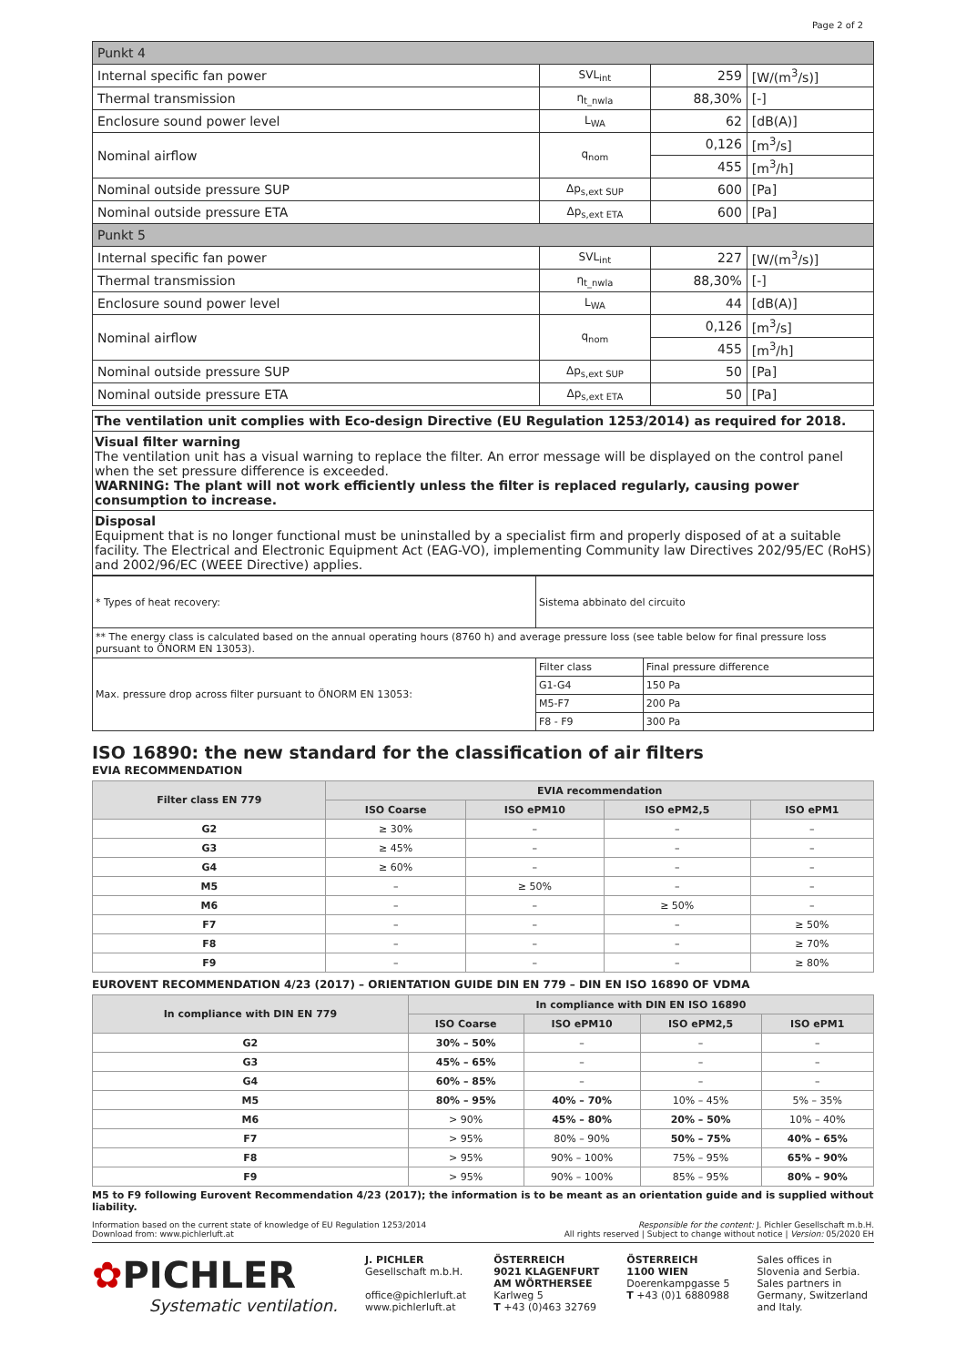Page 2 of 2
| Punkt 4 | | | |
| Internal specific fan power | SVL<sub>int</sub> | 259 | [W/(m<sup>3</sup>/s)] |
| Thermal transmission | η<sub>t_nwla</sub> | 88,30% | [-] |
| Enclosure sound power level | L<sub>WA</sub> | 62 | [dB(A)] |
| Nominal airflow | q<sub>nom</sub> | 0,126 | [m<sup>3</sup>/s] |
| | | 455 | [m<sup>3</sup>/h] |
| Nominal outside pressure SUP | Δp<sub>s,ext SUP</sub> | 600 | [Pa] |
| Nominal outside pressure ETA | Δp<sub>s,ext ETA</sub> | 600 | [Pa] |
| Punkt 5 | | | |
| Internal specific fan power | SVL<sub>int</sub> | 227 | [W/(m<sup>3</sup>/s)] |
| Thermal transmission | η<sub>t_nwla</sub> | 88,30% | [-] |
| Enclosure sound power level | L<sub>WA</sub> | 44 | [dB(A)] |
| Nominal airflow | q<sub>nom</sub> | 0,126 | [m<sup>3</sup>/s] |
| | | 455 | [m<sup>3</sup>/h] |
| Nominal outside pressure SUP | Δp<sub>s,ext SUP</sub> | 50 | [Pa] |
| Nominal outside pressure ETA | Δp<sub>s,ext ETA</sub> | 50 | [Pa] |
The ventilation unit complies with Eco-design Directive (EU Regulation 1253/2014) as required for 2018.
Visual filter warning
The ventilation unit has a visual warning to replace the filter. An error message will be displayed on the control panel when the set pressure difference is exceeded.
WARNING: The plant will not work efficiently unless the filter is replaced regularly, causing power consumption to increase.
Disposal
Equipment that is no longer functional must be uninstalled by a specialist firm and properly disposed of at a suitable facility. The Electrical and Electronic Equipment Act (EAG-VO), implementing Community law Directives 202/95/EC (RoHS) and 2002/96/EC (WEEE Directive) applies.
| * Types of heat recovery: | Sistema abbinato del circuito | |
| ** The energy class is calculated based on the annual operating hours (8760 h) and average pressure loss (see table below for final pressure loss pursuant to ÖNORM EN 13053). | | |
| Max. pressure drop across filter pursuant to ÖNORM EN 13053: | Filter class | Final pressure difference |
| | G1-G4 | 150 Pa |
| | M5-F7 | 200 Pa |
| | F8 - F9 | 300 Pa |
ISO 16890: the new standard for the classification of air filters
EVIA RECOMMENDATION
| Filter class EN 779 | EVIA recommendation | | | |
| --- | --- | --- | --- | --- |
| | ISO Coarse | ISO ePM10 | ISO ePM2,5 | ISO ePM1 |
| G2 | ≥ 30% | – | – | – |
| G3 | ≥ 45% | – | – | – |
| G4 | ≥ 60% | – | – | – |
| M5 | – | ≥ 50% | – | – |
| M6 | – | – | ≥ 50% | – |
| F7 | – | – | – | ≥ 50% |
| F8 | – | – | – | ≥ 70% |
| F9 | – | – | – | ≥ 80% |
EUROVENT RECOMMENDATION 4/23 (2017) – ORIENTATION GUIDE DIN EN 779 – DIN EN ISO 16890 OF VDMA
| In compliance with DIN EN 779 | In compliance with DIN EN ISO 16890 | | | |
| --- | --- | --- | --- | --- |
| | ISO Coarse | ISO ePM10 | ISO ePM2,5 | ISO ePM1 |
| G2 | 30% – 50% | – | – | – |
| G3 | 45% – 65% | – | – | – |
| G4 | 60% – 85% | – | – | – |
| M5 | 80% – 95% | 40% – 70% | 10% – 45% | 5% – 35% |
| M6 | > 90% | 45% – 80% | 20% – 50% | 10% – 40% |
| F7 | > 95% | 80% – 90% | 50% – 75% | 40% – 65% |
| F8 | > 95% | 90% – 100% | 75% – 95% | 65% – 90% |
| F9 | > 95% | 90% – 100% | 85% – 95% | 80% – 90% |
M5 to F9 following Eurovent Recommendation 4/23 (2017); the information is to be meant as an orientation guide and is supplied without liability.
Information based on the current state of knowledge of EU Regulation 1253/2014
Download from: www.pichlerluft.at
Responsible for the content: J. Pichler Gesellschaft m.b.H.
All rights reserved | Subject to change without notice | Version: 05/2020 EH
✿PICHLER
Systematic ventilation.
J. PICHLER
Gesellschaft m.b.H.
office@pichlerluft.at
www.pichlerluft.at
ÖSTERREICH
9021 KLAGENFURT
AM WÖRTHERSEE
Karlweg 5
T +43 (0)463 32769
ÖSTERREICH
1100 WIEN
Doerenkampgasse 5
T +43 (0)1 6880988
Sales offices in
Slovenia and Serbia.
Sales partners in
Germany, Switzerland
and Italy.